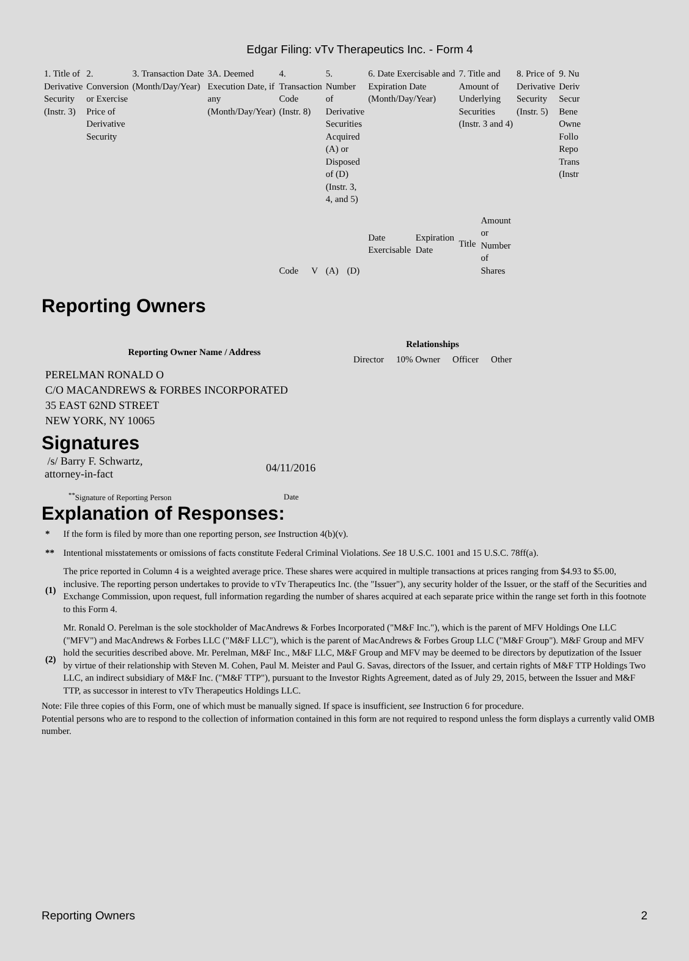Edgar Filing: vTv Therapeutics Inc. - Form 4
| 1. Title of Derivative Security (Instr. 3) | 2. Conversion or Exercise Price of Derivative Security | 3. Transaction Date (Month/Day/Year) | 3A. Deemed Execution Date, if any (Month/Day/Year) | 4. Transaction Code (Instr. 8) | | 5. Number of Derivative Securities Acquired (A) or Disposed of (D) (Instr. 3, 4, and 5) | | 6. Date Exercisable and Expiration Date (Month/Day/Year) | | 7. Title and Amount of Underlying Securities (Instr. 3 and 4) | | 8. Price of Derivative Security (Instr. 5) | 9. Nu Deriv Secur Bene Owne Follo Repo Trans (Instr |
| | | | | Code | V | (A) | (D) | Date Exercisable | Expiration Date | Title | Amount or Number of Shares | | |
Reporting Owners
| Reporting Owner Name / Address | Relationships | | | |
| --- | --- | --- | --- | --- |
| | Director | 10% Owner | Officer | Other |
PERELMAN RONALD O
C/O MACANDREWS & FORBES INCORPORATED
35 EAST 62ND STREET
NEW YORK, NY 10065
Signatures
| /s/ Barry F. Schwartz, attorney-in-fact | 04/11/2016 |
| <sup>**</sup> Signature of Reporting Person | Date |
Explanation of Responses:
| * | If the form is filed by more than one reporting person, see Instruction 4(b)(v). |
| ** | Intentional misstatements or omissions of facts constitute Federal Criminal Violations. See 18 U.S.C. 1001 and 15 U.S.C. 78ff(a). |
| (1) | The price reported in Column 4 is a weighted average price. These shares were acquired in multiple transactions at prices ranging from $4.93 to $5.00, inclusive. The reporting person undertakes to provide to vTv Therapeutics Inc. (the "Issuer"), any security holder of the Issuer, or the staff of the Securities and Exchange Commission, upon request, full information regarding the number of shares acquired at each separate price within the range set forth in this footnote to this Form 4. |
| (2) | Mr. Ronald O. Perelman is the sole stockholder of MacAndrews & Forbes Incorporated ("M&F Inc."), which is the parent of MFV Holdings One LLC ("MFV") and MacAndrews & Forbes LLC ("M&F LLC"), which is the parent of MacAndrews & Forbes Group LLC ("M&F Group"). M&F Group and MFV hold the securities described above. Mr. Perelman, M&F Inc., M&F LLC, M&F Group and MFV may be deemed to be directors by deputization of the Issuer by virtue of their relationship with Steven M. Cohen, Paul M. Meister and Paul G. Savas, directors of the Issuer, and certain rights of M&F TTP Holdings Two LLC, an indirect subsidiary of M&F Inc. ("M&F TTP"), pursuant to the Investor Rights Agreement, dated as of July 29, 2015, between the Issuer and M&F TTP, as successor in interest to vTv Therapeutics Holdings LLC. |
Note: File three copies of this Form, one of which must be manually signed. If space is insufficient, see Instruction 6 for procedure.
Potential persons who are to respond to the collection of information contained in this form are not required to respond unless the form displays a currently valid OMB number.
Reporting Owners 2